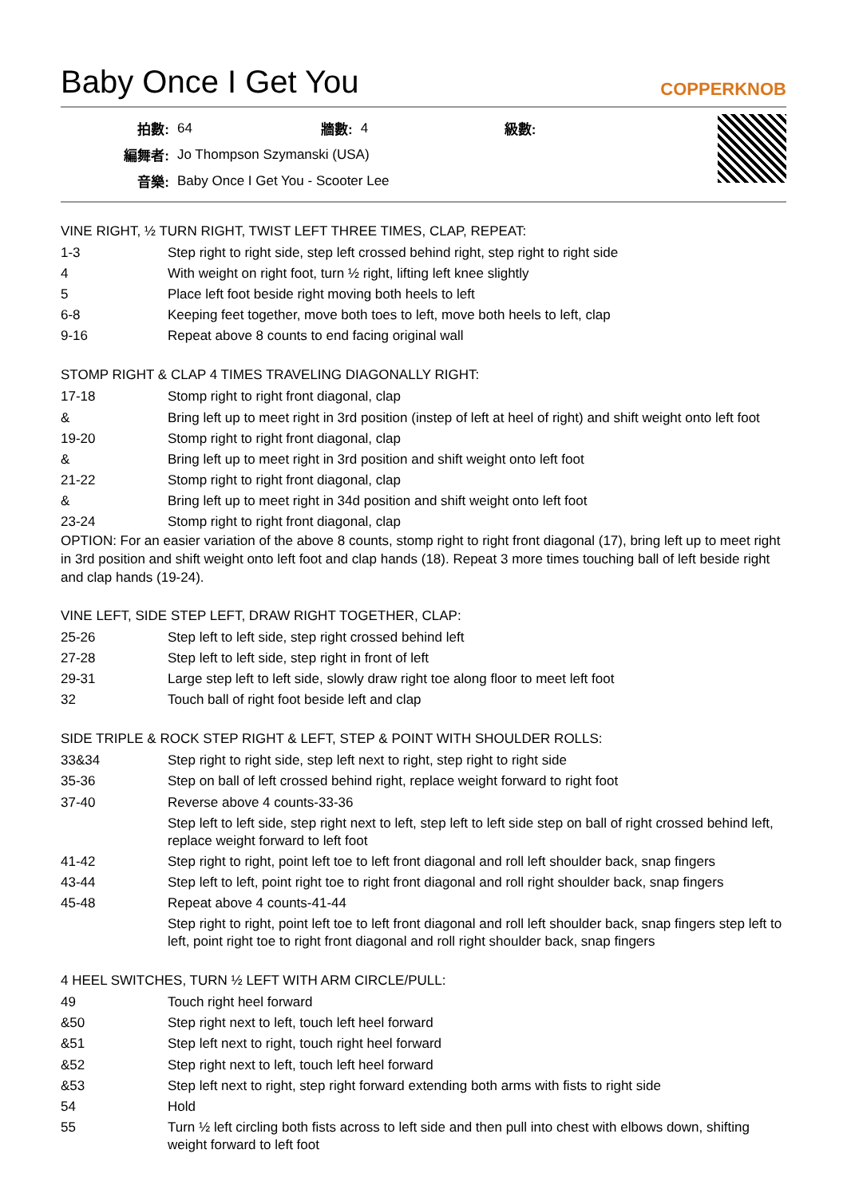Baby Once I Get You
COPPERKNOB
| 拍數: | 64 | 牆數: | 4 | 級數: | |
| 編舞者: | Jo Thompson Szymanski (USA) | | | | |
| 音樂: | Baby Once I Get You - Scooter Lee | | | | |
VINE RIGHT, ½ TURN RIGHT, TWIST LEFT THREE TIMES, CLAP, REPEAT:
| 1-3 | Step right to right side, step left crossed behind right, step right to right side |
| 4 | With weight on right foot, turn ½ right, lifting left knee slightly |
| 5 | Place left foot beside right moving both heels to left |
| 6-8 | Keeping feet together, move both toes to left, move both heels to left, clap |
| 9-16 | Repeat above 8 counts to end facing original wall |
STOMP RIGHT & CLAP 4 TIMES TRAVELING DIAGONALLY RIGHT:
| 17-18 | Stomp right to right front diagonal, clap |
| & | Bring left up to meet right in 3rd position (instep of left at heel of right) and shift weight onto left foot |
| 19-20 | Stomp right to right front diagonal, clap |
| & | Bring left up to meet right in 3rd position and shift weight onto left foot |
| 21-22 | Stomp right to right front diagonal, clap |
| & | Bring left up to meet right in 34d position and shift weight onto left foot |
| 23-24 | Stomp right to right front diagonal, clap |
OPTION: For an easier variation of the above 8 counts, stomp right to right front diagonal (17), bring left up to meet right in 3rd position and shift weight onto left foot and clap hands (18). Repeat 3 more times touching ball of left beside right and clap hands (19-24).
VINE LEFT, SIDE STEP LEFT, DRAW RIGHT TOGETHER, CLAP:
| 25-26 | Step left to left side, step right crossed behind left |
| 27-28 | Step left to left side, step right in front of left |
| 29-31 | Large step left to left side, slowly draw right toe along floor to meet left foot |
| 32 | Touch ball of right foot beside left and clap |
SIDE TRIPLE & ROCK STEP RIGHT & LEFT, STEP & POINT WITH SHOULDER ROLLS:
| 33&34 | Step right to right side, step left next to right, step right to right side |
| 35-36 | Step on ball of left crossed behind right, replace weight forward to right foot |
| 37-40 | Reverse above 4 counts-33-36 |
| | Step left to left side, step right next to left, step left to left side step on ball of right crossed behind left, replace weight forward to left foot |
| 41-42 | Step right to right, point left toe to left front diagonal and roll left shoulder back, snap fingers |
| 43-44 | Step left to left, point right toe to right front diagonal and roll right shoulder back, snap fingers |
| 45-48 | Repeat above 4 counts-41-44 |
| | Step right to right, point left toe to left front diagonal and roll left shoulder back, snap fingers step left to left, point right toe to right front diagonal and roll right shoulder back, snap fingers |
4 HEEL SWITCHES, TURN ½ LEFT WITH ARM CIRCLE/PULL:
| 49 | Touch right heel forward |
| &50 | Step right next to left, touch left heel forward |
| &51 | Step left next to right, touch right heel forward |
| &52 | Step right next to left, touch left heel forward |
| &53 | Step left next to right, step right forward extending both arms with fists to right side |
| 54 | Hold |
| 55 | Turn ½ left circling both fists across to left side and then pull into chest with elbows down, shifting weight forward to left foot |